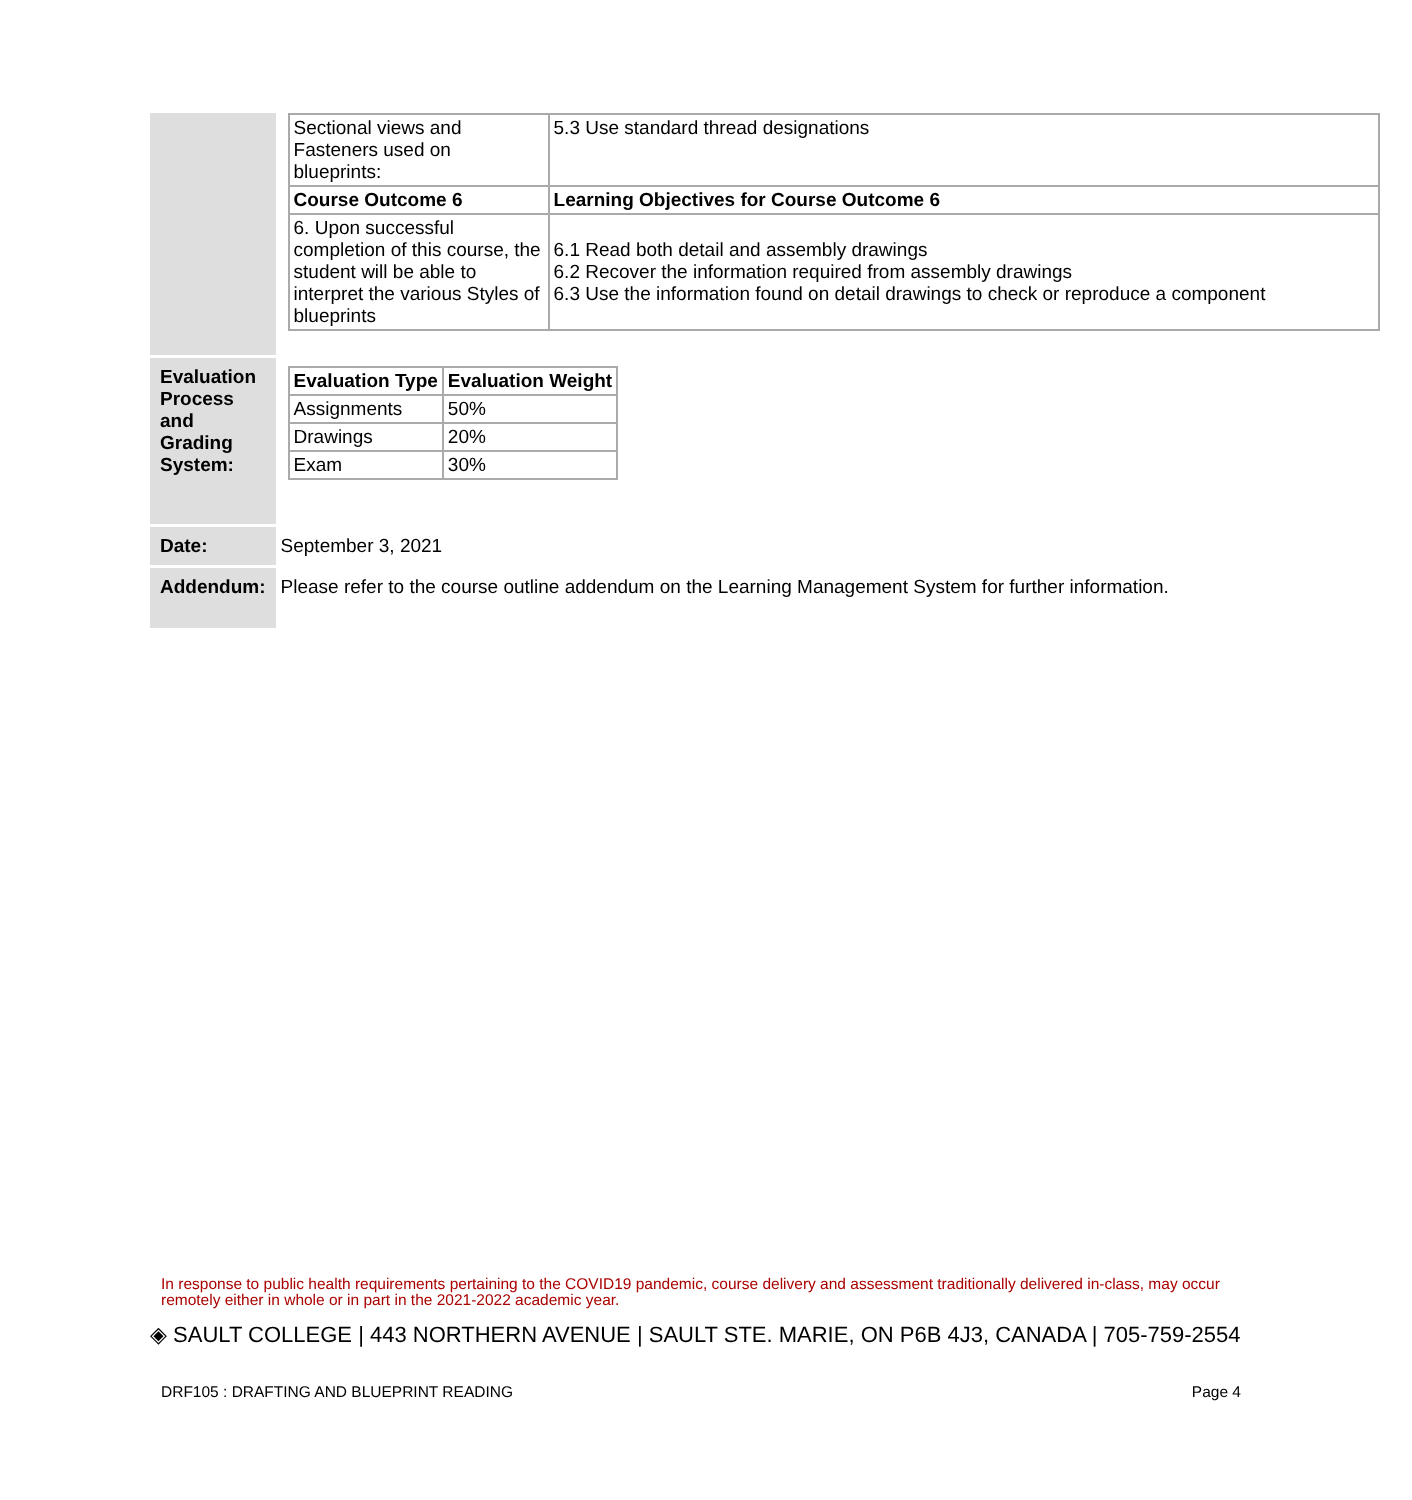| | / Sectional views and Fasteners used on blueprints: / 5.3 Use standard thread designations / / Course Outcome 6 / Learning Objectives for Course Outcome 6 / / 6. Upon successful completion of this course, the student will be able to interpret the various Styles of blueprints / 6.1 Read both detail and assembly drawings 6.2 Recover the information required from assembly drawings 6.3 Use the information found on detail drawings to check or reproduce a component / |
| Evaluation Process and Grading System: | / Evaluation Type / Evaluation Weight / / --- / --- / / Assignments / 50% / / Drawings / 20% / / Exam / 30% / |
| Date: | September 3, 2021 |
| Addendum: | Please refer to the course outline addendum on the Learning Management System for further information. |
In response to public health requirements pertaining to the COVID19 pandemic, course delivery and assessment traditionally delivered in-class, may occur remotely either in whole or in part in the 2021-2022 academic year.
◈ SAULT COLLEGE | 443 NORTHERN AVENUE | SAULT STE. MARIE, ON P6B 4J3, CANADA | 705-759-2554
DRF105 : DRAFTING AND BLUEPRINT READING Page 4